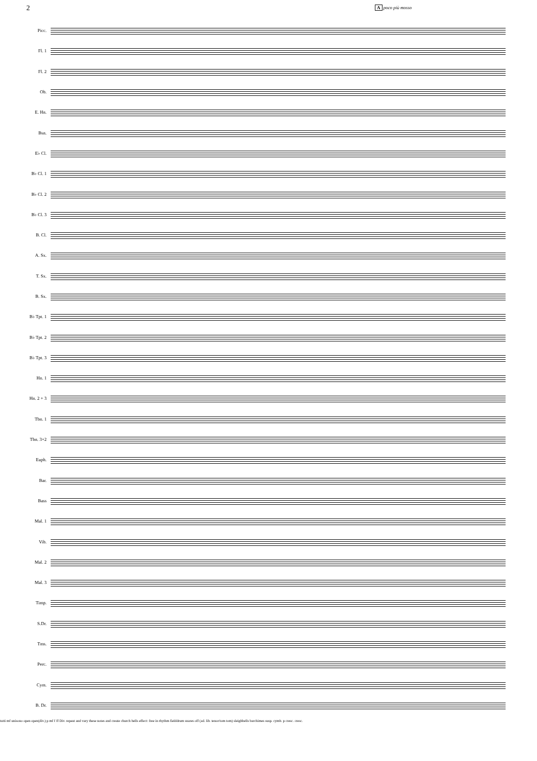2
A poco più mosso
Picc.
Fl. 1
Fl. 2
Ob.
E. Hn.
Bsn.
E♭ Cl.
B♭ Cl. 1
B♭ Cl. 2
B♭ Cl. 3
B. Cl.
A. Sx.
T. Sx.
B. Sx.
B♭ Tpt. 1
B♭ Tpt. 2
B♭ Tpt. 3
Hn. 1
Hn. 2 + 3
Tbn. 1
Tbn. 3+2
Euph.
Bar.
Bass
Mal. 1
Vib.
Mal. 2
Mal. 3
Timp.
S.Dr.
Tms.
Perc.
Cym.
B. Dr.
tutti mf unisono open open(div.) p mf f ff Div. repeat and vary these notes and create church bells effect: free in rhythm fielddrum snares off (ad. lib. tenor/tom tom) sleighbells barchimes susp. cymb. p cresc. cresc.